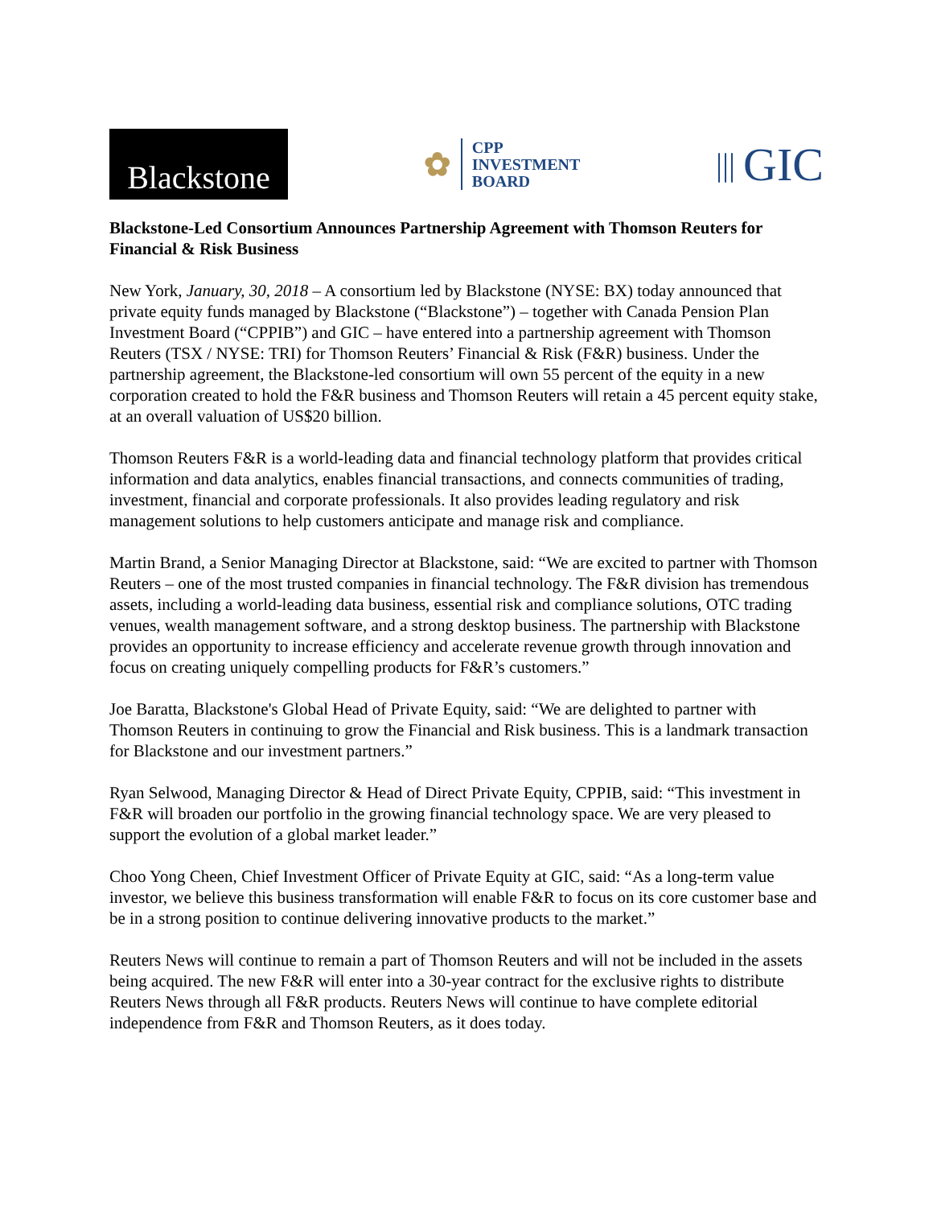Blackstone
✿
CPP
INVESTMENT
BOARD
||| GIC
Blackstone-Led Consortium Announces Partnership Agreement with Thomson Reuters for Financial & Risk Business
New York, January, 30, 2018 – A consortium led by Blackstone (NYSE: BX) today announced that private equity funds managed by Blackstone (“Blackstone”) – together with Canada Pension Plan Investment Board (“CPPIB”) and GIC – have entered into a partnership agreement with Thomson Reuters (TSX / NYSE: TRI) for Thomson Reuters’ Financial & Risk (F&R) business. Under the partnership agreement, the Blackstone-led consortium will own 55 percent of the equity in a new corporation created to hold the F&R business and Thomson Reuters will retain a 45 percent equity stake, at an overall valuation of US$20 billion.
Thomson Reuters F&R is a world-leading data and financial technology platform that provides critical information and data analytics, enables financial transactions, and connects communities of trading, investment, financial and corporate professionals. It also provides leading regulatory and risk management solutions to help customers anticipate and manage risk and compliance.
Martin Brand, a Senior Managing Director at Blackstone, said: “We are excited to partner with Thomson Reuters – one of the most trusted companies in financial technology. The F&R division has tremendous assets, including a world-leading data business, essential risk and compliance solutions, OTC trading venues, wealth management software, and a strong desktop business. The partnership with Blackstone provides an opportunity to increase efficiency and accelerate revenue growth through innovation and focus on creating uniquely compelling products for F&R’s customers.”
Joe Baratta, Blackstone's Global Head of Private Equity, said: “We are delighted to partner with Thomson Reuters in continuing to grow the Financial and Risk business. This is a landmark transaction for Blackstone and our investment partners.”
Ryan Selwood, Managing Director & Head of Direct Private Equity, CPPIB, said: “This investment in F&R will broaden our portfolio in the growing financial technology space. We are very pleased to support the evolution of a global market leader.”
Choo Yong Cheen, Chief Investment Officer of Private Equity at GIC, said: “As a long-term value investor, we believe this business transformation will enable F&R to focus on its core customer base and be in a strong position to continue delivering innovative products to the market.”
Reuters News will continue to remain a part of Thomson Reuters and will not be included in the assets being acquired. The new F&R will enter into a 30-year contract for the exclusive rights to distribute Reuters News through all F&R products. Reuters News will continue to have complete editorial independence from F&R and Thomson Reuters, as it does today.